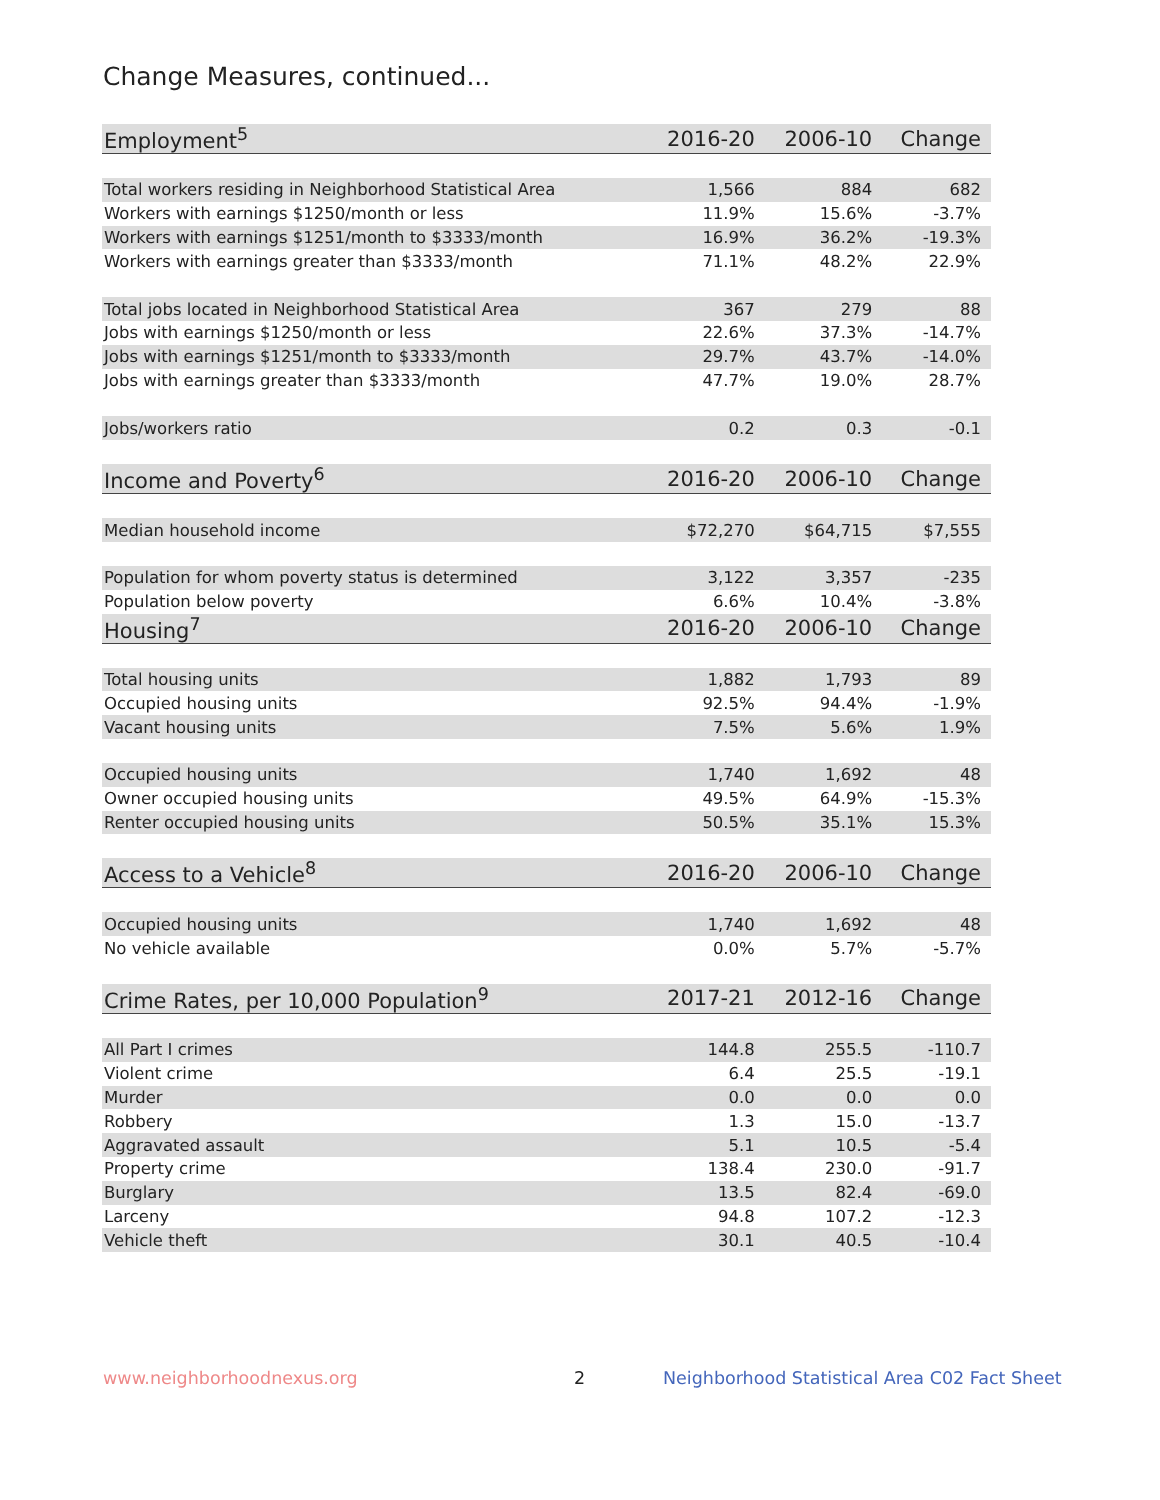Change Measures, continued...
| Employment<sup>5</sup> | 2016-20 | 2006-10 | Change |
| --- | --- | --- | --- |
| Total workers residing in Neighborhood Statistical Area | 1,566 | 884 | 682 |
| Workers with earnings $1250/month or less | 11.9% | 15.6% | -3.7% |
| Workers with earnings $1251/month to $3333/month | 16.9% | 36.2% | -19.3% |
| Workers with earnings greater than $3333/month | 71.1% | 48.2% | 22.9% |
| Total jobs located in Neighborhood Statistical Area | 367 | 279 | 88 |
| Jobs with earnings $1250/month or less | 22.6% | 37.3% | -14.7% |
| Jobs with earnings $1251/month to $3333/month | 29.7% | 43.7% | -14.0% |
| Jobs with earnings greater than $3333/month | 47.7% | 19.0% | 28.7% |
| Jobs/workers ratio | 0.2 | 0.3 | -0.1 |
| Income and Poverty<sup>6</sup> | 2016-20 | 2006-10 | Change |
| Median household income | $72,270 | $64,715 | $7,555 |
| Population for whom poverty status is determined | 3,122 | 3,357 | -235 |
| Population below poverty | 6.6% | 10.4% | -3.8% |
| Housing<sup>7</sup> | 2016-20 | 2006-10 | Change |
| Total housing units | 1,882 | 1,793 | 89 |
| Occupied housing units | 92.5% | 94.4% | -1.9% |
| Vacant housing units | 7.5% | 5.6% | 1.9% |
| Occupied housing units | 1,740 | 1,692 | 48 |
| Owner occupied housing units | 49.5% | 64.9% | -15.3% |
| Renter occupied housing units | 50.5% | 35.1% | 15.3% |
| Access to a Vehicle<sup>8</sup> | 2016-20 | 2006-10 | Change |
| Occupied housing units | 1,740 | 1,692 | 48 |
| No vehicle available | 0.0% | 5.7% | -5.7% |
| Crime Rates, per 10,000 Population<sup>9</sup> | 2017-21 | 2012-16 | Change |
| All Part I crimes | 144.8 | 255.5 | -110.7 |
| Violent crime | 6.4 | 25.5 | -19.1 |
| Murder | 0.0 | 0.0 | 0.0 |
| Robbery | 1.3 | 15.0 | -13.7 |
| Aggravated assault | 5.1 | 10.5 | -5.4 |
| Property crime | 138.4 | 230.0 | -91.7 |
| Burglary | 13.5 | 82.4 | -69.0 |
| Larceny | 94.8 | 107.2 | -12.3 |
| Vehicle theft | 30.1 | 40.5 | -10.4 |
www.neighborhoodnexus.org 2
Neighborhood Statistical Area C02 Fact Sheet